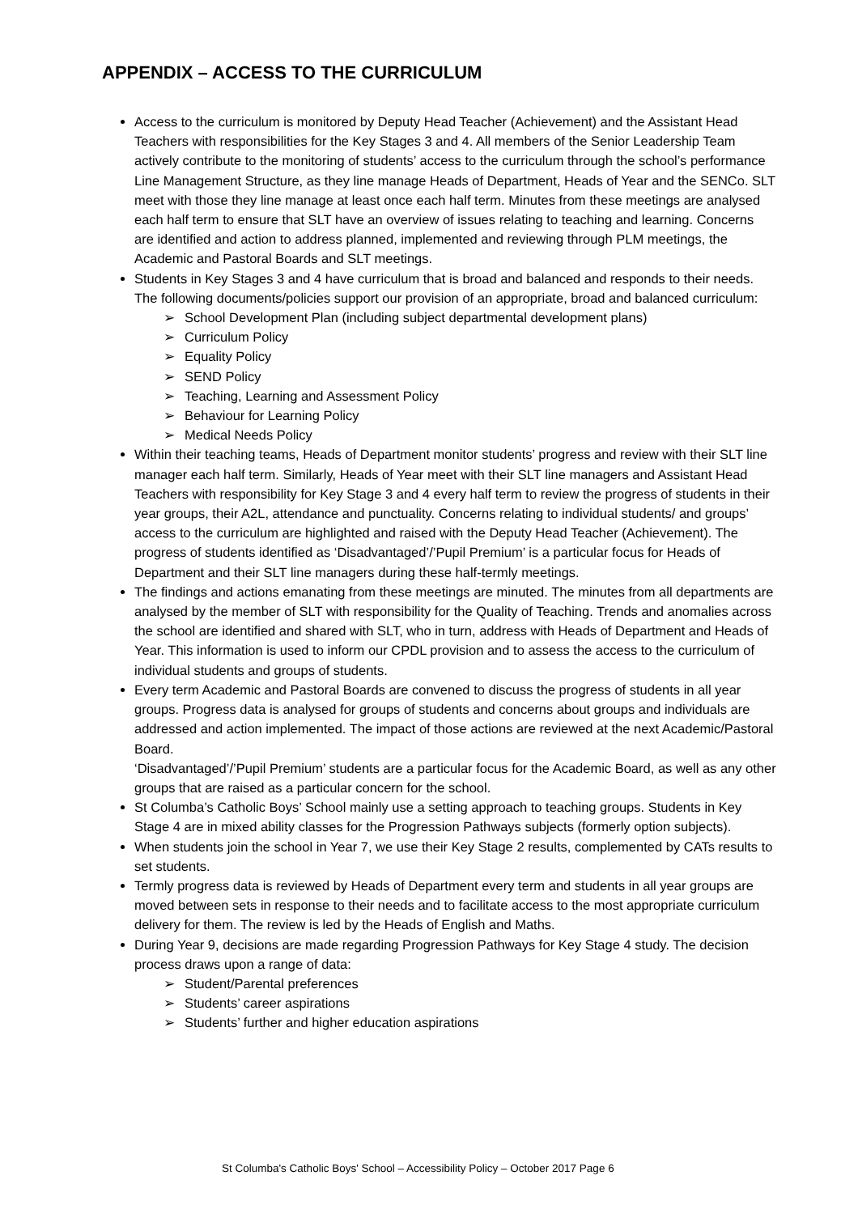APPENDIX – ACCESS TO THE CURRICULUM
Access to the curriculum is monitored by Deputy Head Teacher (Achievement) and the Assistant Head Teachers with responsibilities for the Key Stages 3 and 4. All members of the Senior Leadership Team actively contribute to the monitoring of students’ access to the curriculum through the school’s performance Line Management Structure, as they line manage Heads of Department, Heads of Year and the SENCo. SLT meet with those they line manage at least once each half term. Minutes from these meetings are analysed each half term to ensure that SLT have an overview of issues relating to teaching and learning. Concerns are identified and action to address planned, implemented and reviewing through PLM meetings, the Academic and Pastoral Boards and SLT meetings.
Students in Key Stages 3 and 4 have curriculum that is broad and balanced and responds to their needs. The following documents/policies support our provision of an appropriate, broad and balanced curriculum:
➢ School Development Plan (including subject departmental development plans)
➢ Curriculum Policy
➢ Equality Policy
➢ SEND Policy
➢ Teaching, Learning and Assessment Policy
➢ Behaviour for Learning Policy
➢ Medical Needs Policy
Within their teaching teams, Heads of Department monitor students’ progress and review with their SLT line manager each half term. Similarly, Heads of Year meet with their SLT line managers and Assistant Head Teachers with responsibility for Key Stage 3 and 4 every half term to review the progress of students in their year groups, their A2L, attendance and punctuality. Concerns relating to individual students/ and groups’ access to the curriculum are highlighted and raised with the Deputy Head Teacher (Achievement). The progress of students identified as ‘Disadvantaged’/’Pupil Premium’ is a particular focus for Heads of Department and their SLT line managers during these half-termly meetings.
The findings and actions emanating from these meetings are minuted. The minutes from all departments are analysed by the member of SLT with responsibility for the Quality of Teaching. Trends and anomalies across the school are identified and shared with SLT, who in turn, address with Heads of Department and Heads of Year. This information is used to inform our CPDL provision and to assess the access to the curriculum of individual students and groups of students.
Every term Academic and Pastoral Boards are convened to discuss the progress of students in all year groups. Progress data is analysed for groups of students and concerns about groups and individuals are addressed and action implemented. The impact of those actions are reviewed at the next Academic/Pastoral Board.
‘Disadvantaged’/’Pupil Premium’ students are a particular focus for the Academic Board, as well as any other groups that are raised as a particular concern for the school.
St Columba’s Catholic Boys’ School mainly use a setting approach to teaching groups. Students in Key Stage 4 are in mixed ability classes for the Progression Pathways subjects (formerly option subjects).
When students join the school in Year 7, we use their Key Stage 2 results, complemented by CATs results to set students.
Termly progress data is reviewed by Heads of Department every term and students in all year groups are moved between sets in response to their needs and to facilitate access to the most appropriate curriculum delivery for them. The review is led by the Heads of English and Maths.
During Year 9, decisions are made regarding Progression Pathways for Key Stage 4 study. The decision process draws upon a range of data:
➢ Student/Parental preferences
➢ Students’ career aspirations
➢ Students’ further and higher education aspirations
St Columba's Catholic Boys' School – Accessibility Policy – October 2017 Page 6